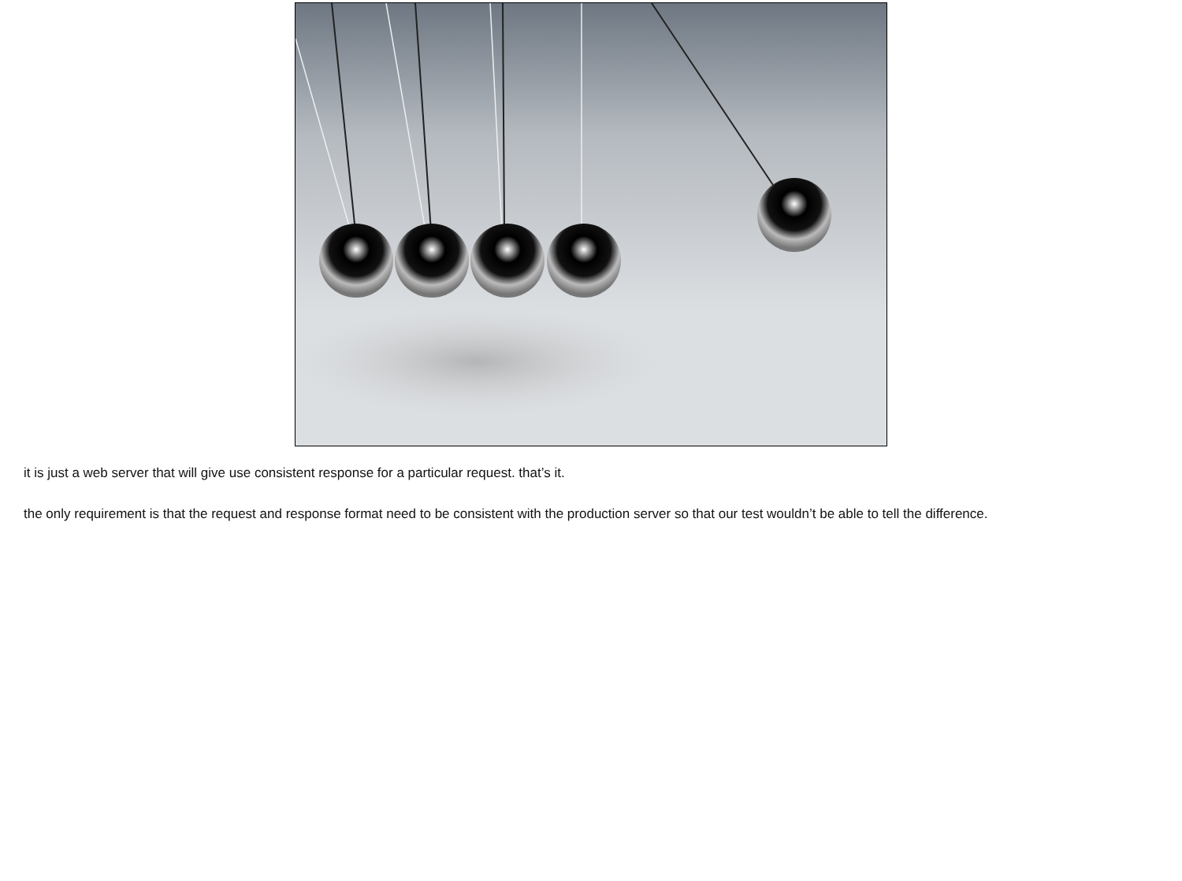it is just a web server that will give use consistent response for a particular request. that’s it.
the only requirement is that the request and response format need to be consistent with the production server so that our test wouldn’t be able to tell the difference.